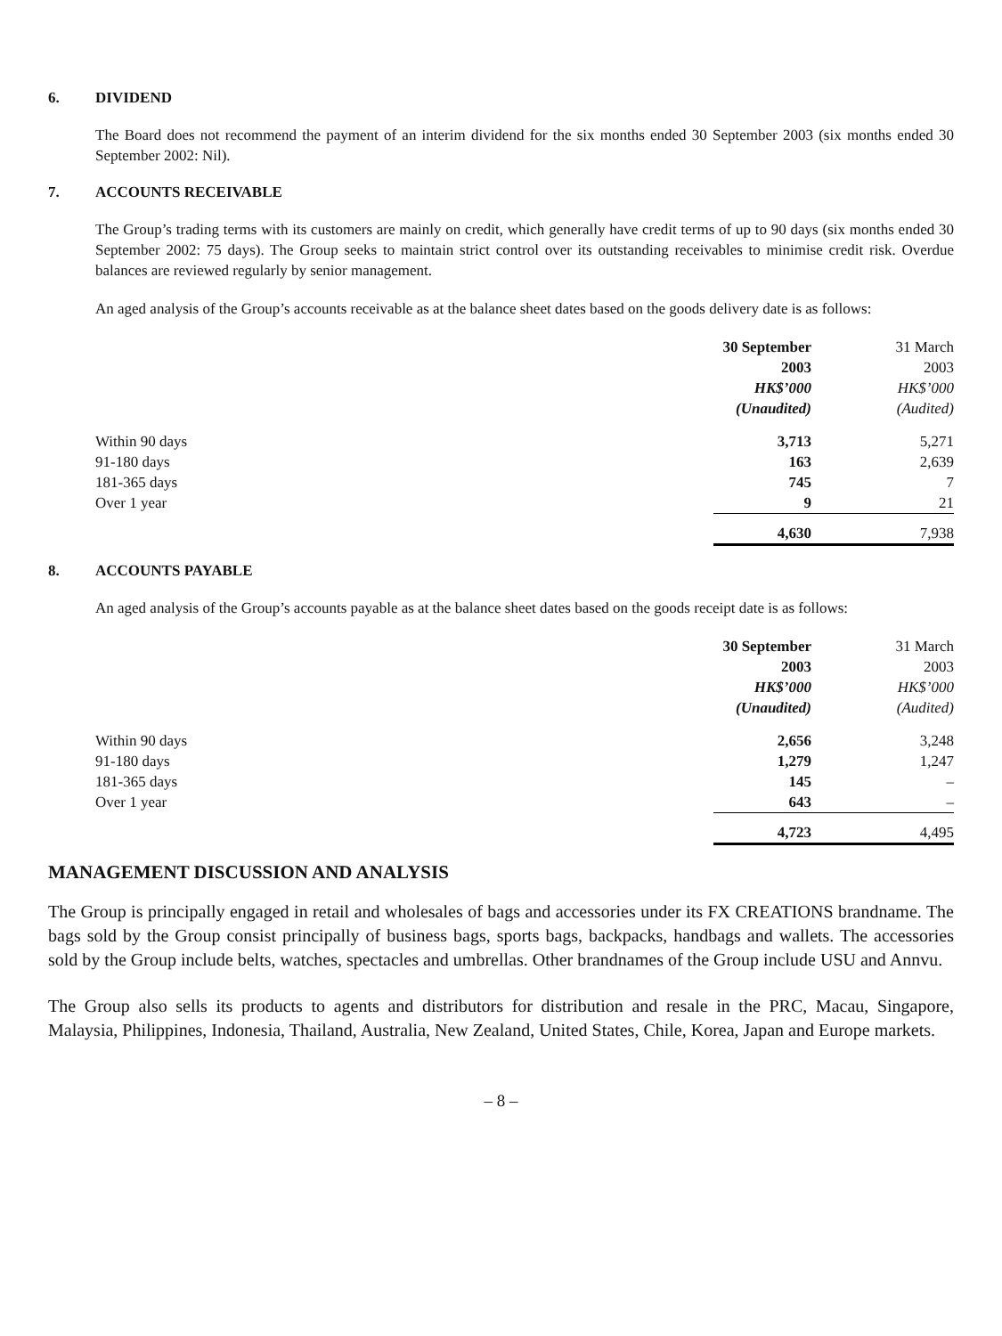6. DIVIDEND
The Board does not recommend the payment of an interim dividend for the six months ended 30 September 2003 (six months ended 30 September 2002: Nil).
7. ACCOUNTS RECEIVABLE
The Group’s trading terms with its customers are mainly on credit, which generally have credit terms of up to 90 days (six months ended 30 September 2002: 75 days). The Group seeks to maintain strict control over its outstanding receivables to minimise credit risk. Overdue balances are reviewed regularly by senior management.
An aged analysis of the Group’s accounts receivable as at the balance sheet dates based on the goods delivery date is as follows:
| | 30 September 2003 HK$’000 (Unaudited) | 31 March 2003 HK$’000 (Audited) |
| --- | --- | --- |
| Within 90 days | 3,713 | 5,271 |
| 91-180 days | 163 | 2,639 |
| 181-365 days | 745 | 7 |
| Over 1 year | 9 | 21 |
| | 4,630 | 7,938 |
8. ACCOUNTS PAYABLE
An aged analysis of the Group’s accounts payable as at the balance sheet dates based on the goods receipt date is as follows:
| | 30 September 2003 HK$’000 (Unaudited) | 31 March 2003 HK$’000 (Audited) |
| --- | --- | --- |
| Within 90 days | 2,656 | 3,248 |
| 91-180 days | 1,279 | 1,247 |
| 181-365 days | 145 | – |
| Over 1 year | 643 | – |
| | 4,723 | 4,495 |
MANAGEMENT DISCUSSION AND ANALYSIS
The Group is principally engaged in retail and wholesales of bags and accessories under its FX CREATIONS brandname. The bags sold by the Group consist principally of business bags, sports bags, backpacks, handbags and wallets. The accessories sold by the Group include belts, watches, spectacles and umbrellas. Other brandnames of the Group include USU and Annvu.
The Group also sells its products to agents and distributors for distribution and resale in the PRC, Macau, Singapore, Malaysia, Philippines, Indonesia, Thailand, Australia, New Zealand, United States, Chile, Korea, Japan and Europe markets.
– 8 –